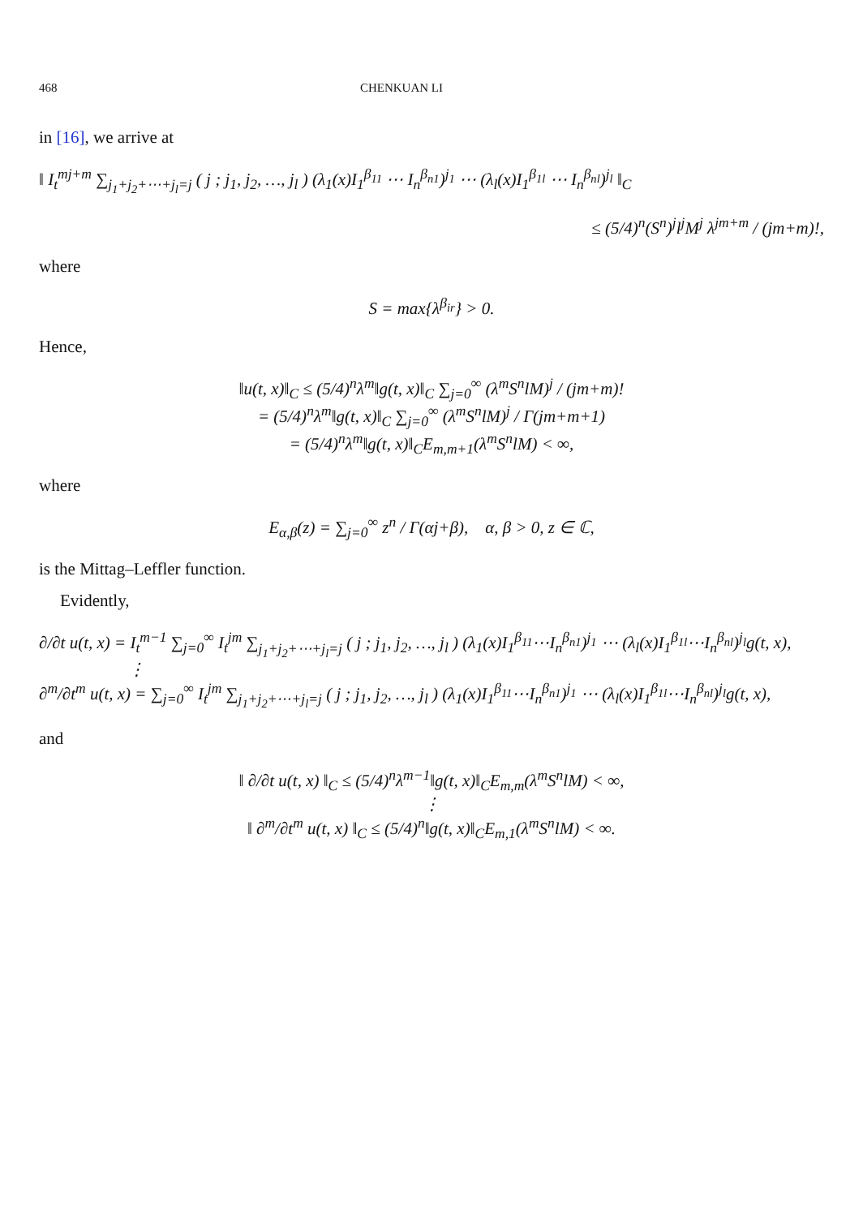468 CHENKUAN LI
in [16], we arrive at
‖ I<sub>t</sub><sup>mj+m</sup> ∑<sub>j<sub>1</sub>+j<sub>2</sub>+⋯+j<sub>l</sub>=j</sub> ( j ; j<sub>1</sub>, j<sub>2</sub>, …, j<sub>l</sub> ) (λ<sub>1</sub>(x)I<sub>1</sub><sup>β<sub>11</sub></sup> ⋯ I<sub>n</sub><sup>β<sub>n1</sub></sup>)<sup>j<sub>1</sub></sup> ⋯ (λ<sub>l</sub>(x)I<sub>1</sub><sup>β<sub>1l</sub></sup> ⋯ I<sub>n</sub><sup>β<sub>nl</sub></sup>)<sup>j<sub>l</sub></sup> ‖<sub>C</sub>
≤ (5/4)<sup>n</sup>(S<sup>n</sup>)<sup>j</sup>l<sup>j</sup>M<sup>j</sup> λ<sup>jm+m</sup> / (jm+m)!,
where
S = max{λ<sup>β<sub>ir</sub></sup>} > 0.
Hence,
‖u(t, x)‖<sub>C</sub> ≤ (5/4)<sup>n</sup>λ<sup>m</sup>‖g(t, x)‖<sub>C</sub> ∑<sub>j=0</sub><sup>∞</sup> (λ<sup>m</sup>S<sup>n</sup>lM)<sup>j</sup> / (jm+m)!
= (5/4)<sup>n</sup>λ<sup>m</sup>‖g(t, x)‖<sub>C</sub> ∑<sub>j=0</sub><sup>∞</sup> (λ<sup>m</sup>S<sup>n</sup>lM)<sup>j</sup> / Γ(jm+m+1)
= (5/4)<sup>n</sup>λ<sup>m</sup>‖g(t, x)‖<sub>C</sub>E<sub>m,m+1</sub>(λ<sup>m</sup>S<sup>n</sup>lM) < ∞,
where
E<sub>α,β</sub>(z) = ∑<sub>j=0</sub><sup>∞</sup> z<sup>n</sup> / Γ(αj+β), α, β > 0, z ∈ ℂ,
is the Mittag–Leffler function.
Evidently,
∂/∂t u(t, x) = I<sub>t</sub><sup>m−1</sup> ∑<sub>j=0</sub><sup>∞</sup> I<sub>t</sub><sup>jm</sup> ∑<sub>j<sub>1</sub>+j<sub>2</sub>+⋯+j<sub>l</sub>=j</sub> ( j ; j<sub>1</sub>, j<sub>2</sub>, …, j<sub>l</sub> ) (λ<sub>1</sub>(x)I<sub>1</sub><sup>β<sub>11</sub></sup>⋯I<sub>n</sub><sup>β<sub>n1</sub></sup>)<sup>j<sub>1</sub></sup> ⋯ (λ<sub>l</sub>(x)I<sub>1</sub><sup>β<sub>1l</sub></sup>⋯I<sub>n</sub><sup>β<sub>nl</sub></sup>)<sup>j<sub>l</sub></sup>g(t, x),
⋮
∂<sup>m</sup>/∂t<sup>m</sup> u(t, x) = ∑<sub>j=0</sub><sup>∞</sup> I<sub>t</sub><sup>jm</sup> ∑<sub>j<sub>1</sub>+j<sub>2</sub>+⋯+j<sub>l</sub>=j</sub> ( j ; j<sub>1</sub>, j<sub>2</sub>, …, j<sub>l</sub> ) (λ<sub>1</sub>(x)I<sub>1</sub><sup>β<sub>11</sub></sup>⋯I<sub>n</sub><sup>β<sub>n1</sub></sup>)<sup>j<sub>1</sub></sup> ⋯ (λ<sub>l</sub>(x)I<sub>1</sub><sup>β<sub>1l</sub></sup>⋯I<sub>n</sub><sup>β<sub>nl</sub></sup>)<sup>j<sub>l</sub></sup>g(t, x),
and
‖ ∂/∂t u(t, x) ‖<sub>C</sub> ≤ (5/4)<sup>n</sup>λ<sup>m−1</sup>‖g(t, x)‖<sub>C</sub>E<sub>m,m</sub>(λ<sup>m</sup>S<sup>n</sup>lM) < ∞,
⋮
‖ ∂<sup>m</sup>/∂t<sup>m</sup> u(t, x) ‖<sub>C</sub> ≤ (5/4)<sup>n</sup>‖g(t, x)‖<sub>C</sub>E<sub>m,1</sub>(λ<sup>m</sup>S<sup>n</sup>lM) < ∞.